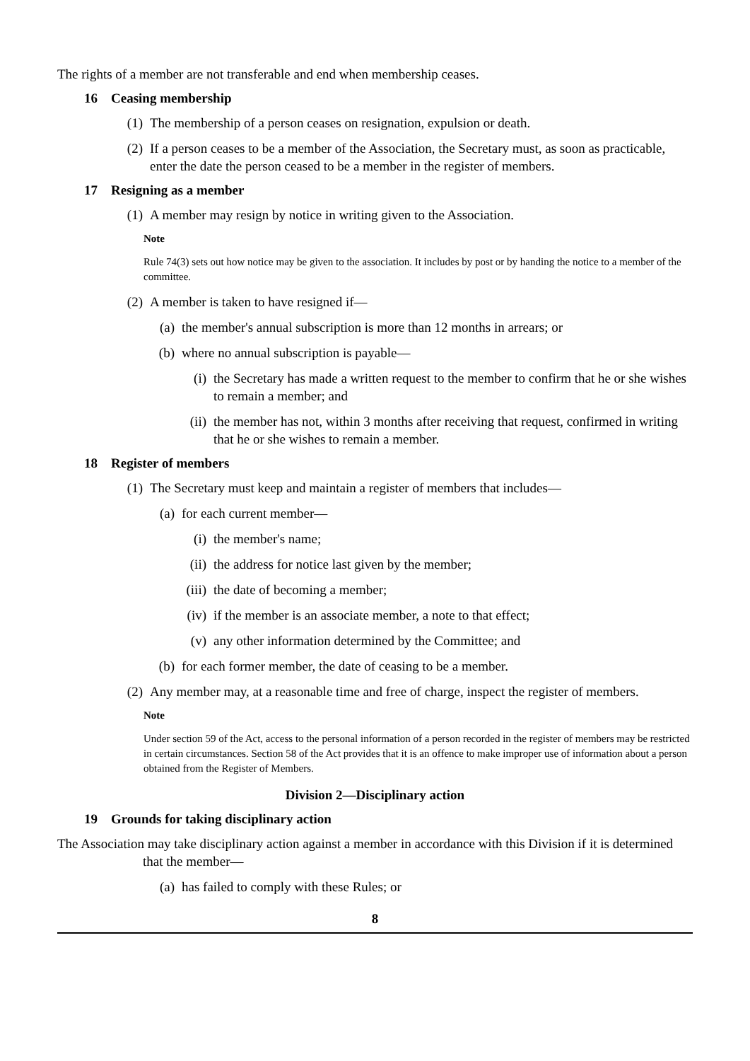The rights of a member are not transferable and end when membership ceases.
16 Ceasing membership
(1) The membership of a person ceases on resignation, expulsion or death.
(2) If a person ceases to be a member of the Association, the Secretary must, as soon as practicable, enter the date the person ceased to be a member in the register of members.
17 Resigning as a member
(1) A member may resign by notice in writing given to the Association.
Note
Rule 74(3) sets out how notice may be given to the association. It includes by post or by handing the notice to a member of the committee.
(2) A member is taken to have resigned if—
(a) the member's annual subscription is more than 12 months in arrears; or
(b) where no annual subscription is payable—
(i) the Secretary has made a written request to the member to confirm that he or she wishes to remain a member; and
(ii)
the member has not, within 3 months after receiving that request, confirmed in writing that he or she wishes to remain a member.
18 Register of members
(1) The Secretary must keep and maintain a register of members that includes—
(a) for each current member—
(i) the member's name;
(ii)
the address for notice last given by the member;
(iii)
the date of becoming a member;
(iv)
if the member is an associate member, a note to that effect;
(v) any other information determined by the Committee; and
(b) for each former member, the date of ceasing to be a member.
(2) Any member may, at a reasonable time and free of charge, inspect the register of members.
Note
Under section 59 of the Act, access to the personal information of a person recorded in the register of members may be restricted in certain circumstances. Section 58 of the Act provides that it is an offence to make improper use of information about a person obtained from the Register of Members.
Division 2—Disciplinary action
19 Grounds for taking disciplinary action
The Association may take disciplinary action against a member in accordance with this Division if it is determined that the member—
(a) has failed to comply with these Rules; or
8